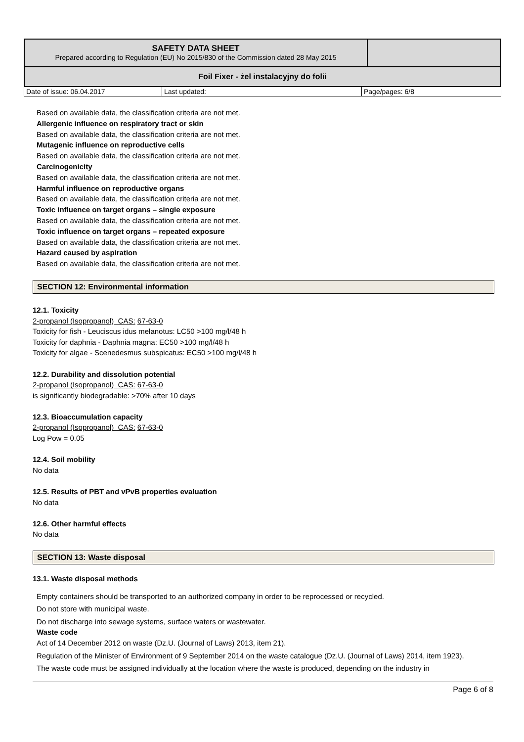| SAFETY DATA SHEET | |
| Prepared according to Regulation (EU) No 2015/830 of the Commission dated 28 May 2015 | |
| Foil Fixer - żel instalacyjny do folii | |
| Date of issue: 06.04.2017 | Last updated: | Page/pages: 6/8 |
Based on available data, the classification criteria are not met.
Allergenic influence on respiratory tract or skin
Based on available data, the classification criteria are not met.
Mutagenic influence on reproductive cells
Based on available data, the classification criteria are not met.
Carcinogenicity
Based on available data, the classification criteria are not met.
Harmful influence on reproductive organs
Based on available data, the classification criteria are not met.
Toxic influence on target organs – single exposure
Based on available data, the classification criteria are not met.
Toxic influence on target organs – repeated exposure
Based on available data, the classification criteria are not met.
Hazard caused by aspiration
Based on available data, the classification criteria are not met.
SECTION 12: Environmental information
12.1. Toxicity
2-propanol (Isopropanol) CAS: 67-63-0
Toxicity for fish - Leuciscus idus melanotus: LC50 >100 mg/l/48 h
Toxicity for daphnia - Daphnia magna: EC50 >100 mg/l/48 h
Toxicity for algae - Scenedesmus subspicatus: EC50 >100 mg/l/48 h
12.2. Durability and dissolution potential
2-propanol (Isopropanol) CAS: 67-63-0
is significantly biodegradable: >70% after 10 days
12.3. Bioaccumulation capacity
2-propanol (Isopropanol) CAS: 67-63-0
Log Pow = 0.05
12.4. Soil mobility
No data
12.5. Results of PBT and vPvB properties evaluation
No data
12.6. Other harmful effects
No data
SECTION 13: Waste disposal
13.1. Waste disposal methods
Empty containers should be transported to an authorized company in order to be reprocessed or recycled.
Do not store with municipal waste.
Do not discharge into sewage systems, surface waters or wastewater.
Waste code
Act of 14 December 2012 on waste (Dz.U. (Journal of Laws) 2013, item 21).
Regulation of the Minister of Environment of 9 September 2014 on the waste catalogue (Dz.U. (Journal of Laws) 2014, item 1923).
The waste code must be assigned individually at the location where the waste is produced, depending on the industry in
Page 6 of 8